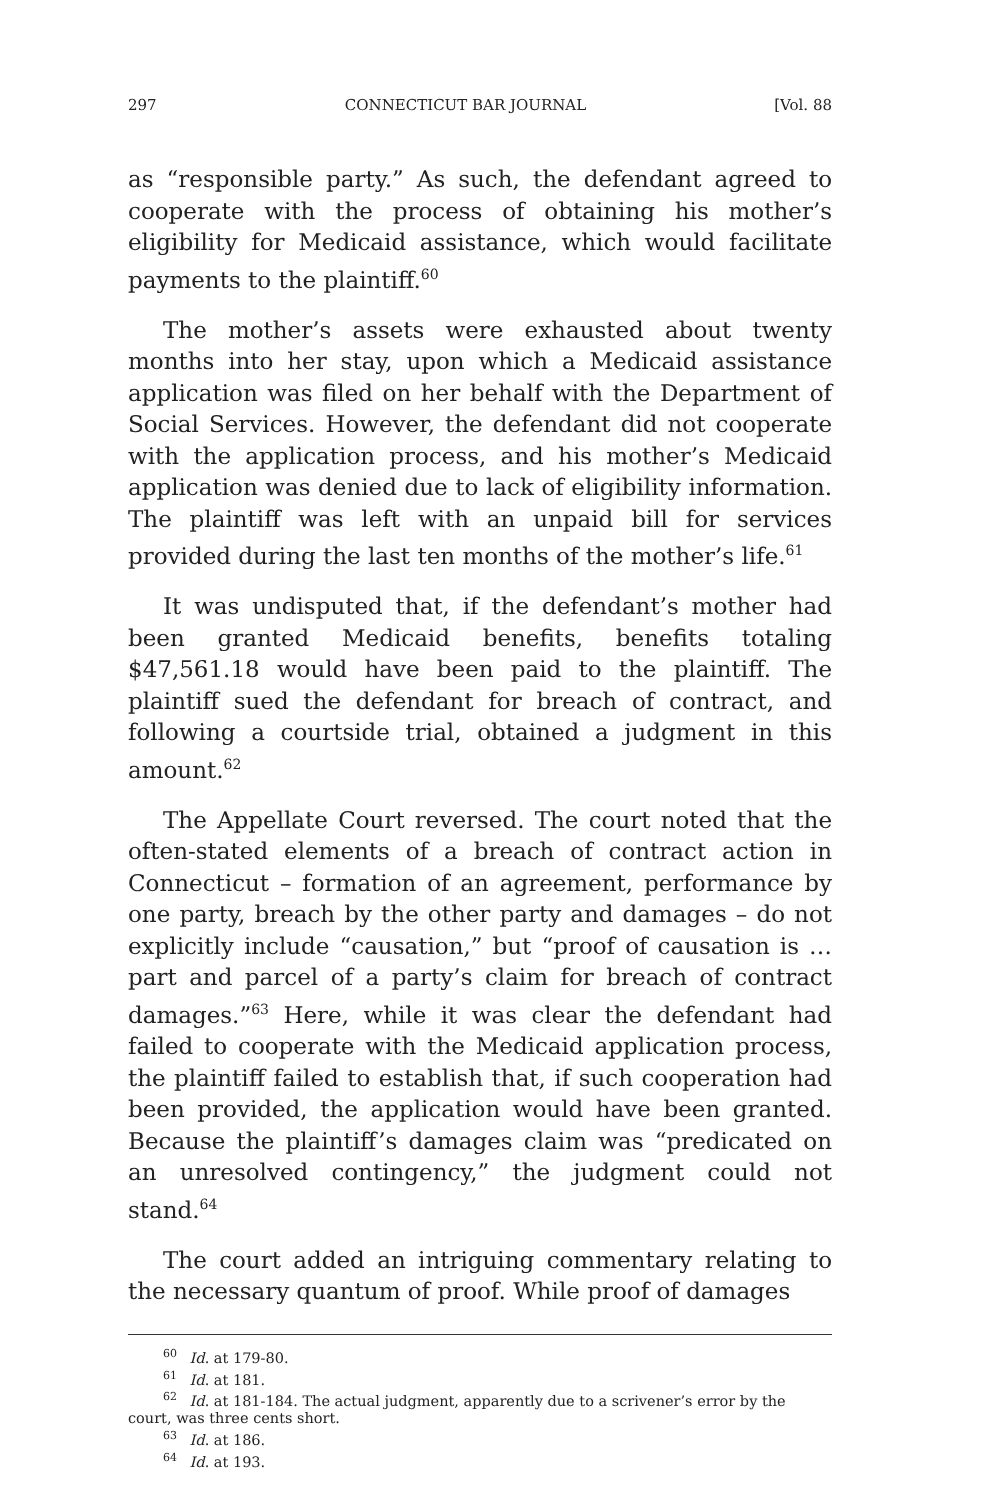297 CONNECTICUT BAR JOURNAL [Vol. 88
as “responsible party.” As such, the defendant agreed to cooperate with the process of obtaining his mother’s eligibility for Medicaid assistance, which would facilitate payments to the plaintiff.<sup>60</sup>
The mother’s assets were exhausted about twenty months into her stay, upon which a Medicaid assistance application was filed on her behalf with the Department of Social Services. However, the defendant did not cooperate with the application process, and his mother’s Medicaid application was denied due to lack of eligibility information. The plaintiff was left with an unpaid bill for services provided during the last ten months of the mother’s life.<sup>61</sup>
It was undisputed that, if the defendant’s mother had been granted Medicaid benefits, benefits totaling $47,561.18 would have been paid to the plaintiff. The plaintiff sued the defendant for breach of contract, and following a courtside trial, obtained a judgment in this amount.<sup>62</sup>
The Appellate Court reversed. The court noted that the often-stated elements of a breach of contract action in Connecticut – formation of an agreement, performance by one party, breach by the other party and damages – do not explicitly include “causation,” but “proof of causation is …part and parcel of a party’s claim for breach of contract damages.”<sup>63</sup> Here, while it was clear the defendant had failed to cooperate with the Medicaid application process, the plaintiff failed to establish that, if such cooperation had been provided, the application would have been granted. Because the plaintiff’s damages claim was “predicated on an unresolved contingency,” the judgment could not stand.<sup>64</sup>
The court added an intriguing commentary relating to the necessary quantum of proof. While proof of damages
<sup>60</sup> Id. at 179-80.
<sup>61</sup> Id. at 181.
<sup>62</sup> Id. at 181-184. The actual judgment, apparently due to a scrivener’s error by the court, was three cents short.
<sup>63</sup> Id. at 186.
<sup>64</sup> Id. at 193.